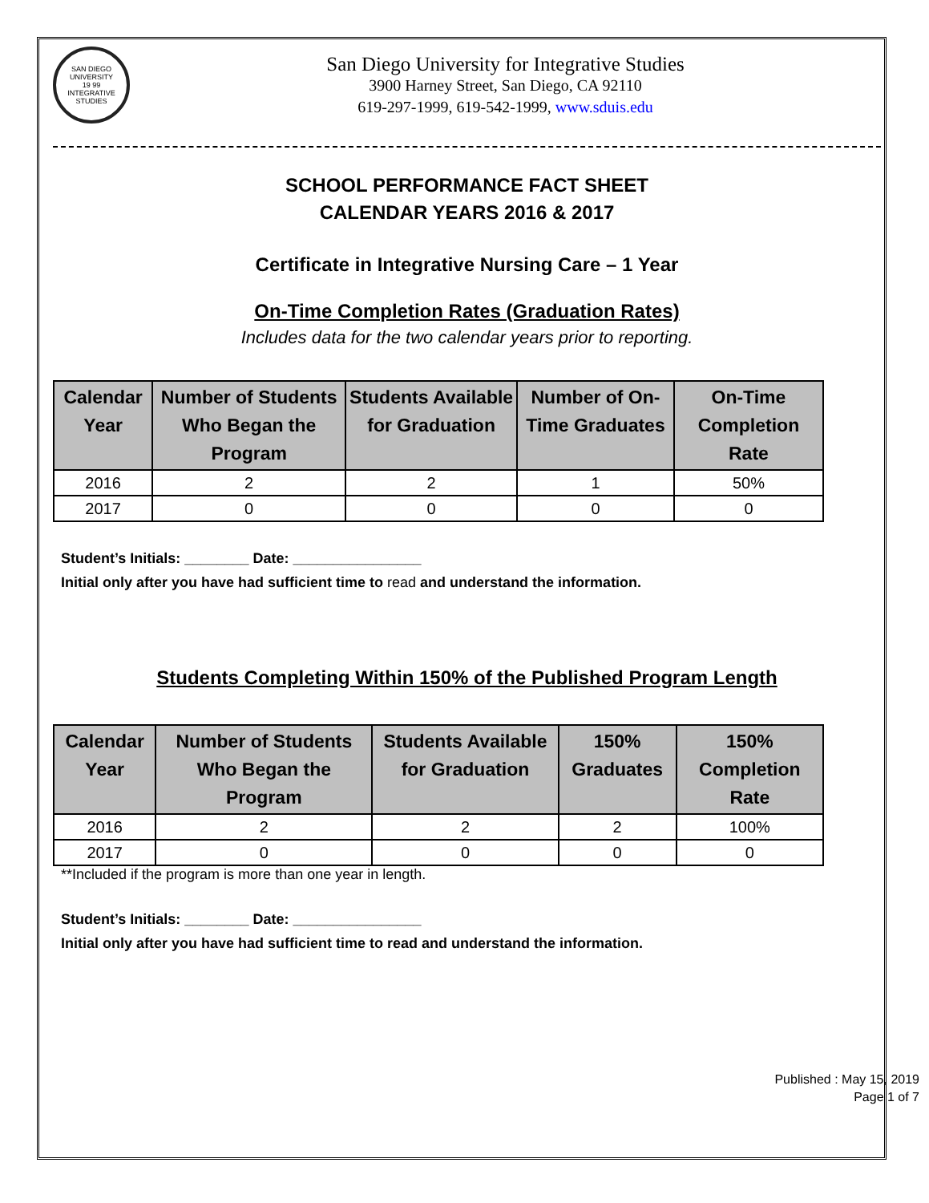SAN DIEGO UNIVERSITY
19 99
INTEGRATIVE STUDIES
San Diego University for Integrative Studies
3900 Harney Street, San Diego, CA 92110
619-297-1999, 619-542-1999, www.sduis.edu
SCHOOL PERFORMANCE FACT SHEET
CALENDAR YEARS 2016 & 2017
Certificate in Integrative Nursing Care – 1 Year
On-Time Completion Rates (Graduation Rates)
Includes data for the two calendar years prior to reporting.
| Calendar Year | Number of Students Who Began the Program | Students Available for Graduation | Number of On-Time Graduates | On-Time Completion Rate |
| --- | --- | --- | --- | --- |
| 2016 | 2 | 2 | 1 | 50% |
| 2017 | 0 | 0 | 0 | 0 |
Student’s Initials: ________ Date: ________________
Initial only after you have had sufficient time to read and understand the information.
Students Completing Within 150% of the Published Program Length
| Calendar Year | Number of Students Who Began the Program | Students Available for Graduation | 150% Graduates | 150% Completion Rate |
| --- | --- | --- | --- | --- |
| 2016 | 2 | 2 | 2 | 100% |
| 2017 | 0 | 0 | 0 | 0 |
**Included if the program is more than one year in length.
Student’s Initials: ________ Date: ________________
Initial only after you have had sufficient time to read and understand the information.
Published : May 15, 2019
Page 1 of 7